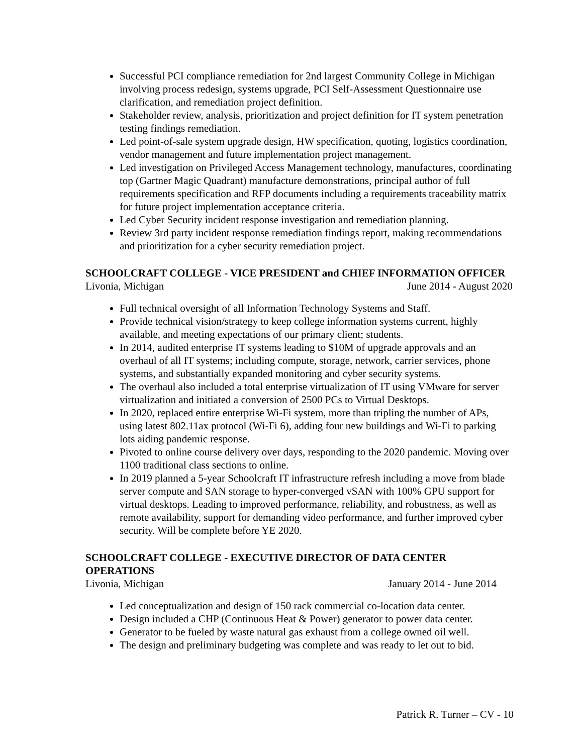Successful PCI compliance remediation for 2nd largest Community College in Michigan involving process redesign, systems upgrade, PCI Self-Assessment Questionnaire use clarification, and remediation project definition.
Stakeholder review, analysis, prioritization and project definition for IT system penetration testing findings remediation.
Led point-of-sale system upgrade design, HW specification, quoting, logistics coordination, vendor management and future implementation project management.
Led investigation on Privileged Access Management technology, manufactures, coordinating top (Gartner Magic Quadrant) manufacture demonstrations, principal author of full requirements specification and RFP documents including a requirements traceability matrix for future project implementation acceptance criteria.
Led Cyber Security incident response investigation and remediation planning.
Review 3rd party incident response remediation findings report, making recommendations and prioritization for a cyber security remediation project.
SCHOOLCRAFT COLLEGE - VICE PRESIDENT and CHIEF INFORMATION OFFICER
Livonia, Michigan June 2014 - August 2020
Full technical oversight of all Information Technology Systems and Staff.
Provide technical vision/strategy to keep college information systems current, highly available, and meeting expectations of our primary client; students.
In 2014, audited enterprise IT systems leading to $10M of upgrade approvals and an overhaul of all IT systems; including compute, storage, network, carrier services, phone systems, and substantially expanded monitoring and cyber security systems.
The overhaul also included a total enterprise virtualization of IT using VMware for server virtualization and initiated a conversion of 2500 PCs to Virtual Desktops.
In 2020, replaced entire enterprise Wi-Fi system, more than tripling the number of APs, using latest 802.11ax protocol (Wi-Fi 6), adding four new buildings and Wi-Fi to parking lots aiding pandemic response.
Pivoted to online course delivery over days, responding to the 2020 pandemic. Moving over 1100 traditional class sections to online.
In 2019 planned a 5-year Schoolcraft IT infrastructure refresh including a move from blade server compute and SAN storage to hyper-converged vSAN with 100% GPU support for virtual desktops. Leading to improved performance, reliability, and robustness, as well as remote availability, support for demanding video performance, and further improved cyber security. Will be complete before YE 2020.
SCHOOLCRAFT COLLEGE - EXECUTIVE DIRECTOR OF DATA CENTER OPERATIONS
Livonia, Michigan January 2014 - June 2014
Led conceptualization and design of 150 rack commercial co-location data center.
Design included a CHP (Continuous Heat & Power) generator to power data center.
Generator to be fueled by waste natural gas exhaust from a college owned oil well.
The design and preliminary budgeting was complete and was ready to let out to bid.
Patrick R. Turner – CV - 10